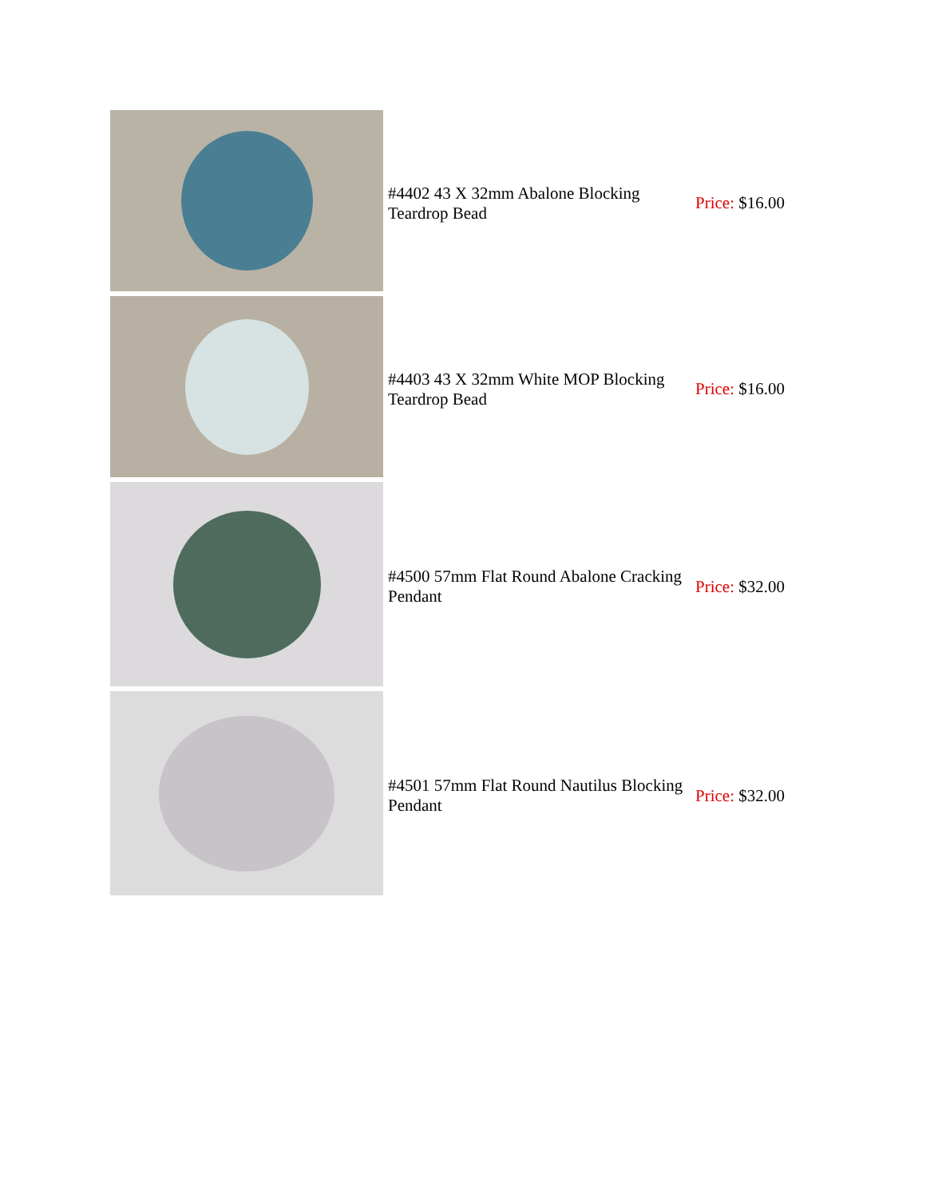| | #4402 43 X 32mm Abalone Blocking Teardrop Bead | Price: $16.00 |
| | #4403 43 X 32mm White MOP Blocking Teardrop Bead | Price: $16.00 |
| | #4500 57mm Flat Round Abalone Cracking Pendant | Price: $32.00 |
| | #4501 57mm Flat Round Nautilus Blocking Pendant | Price: $32.00 |